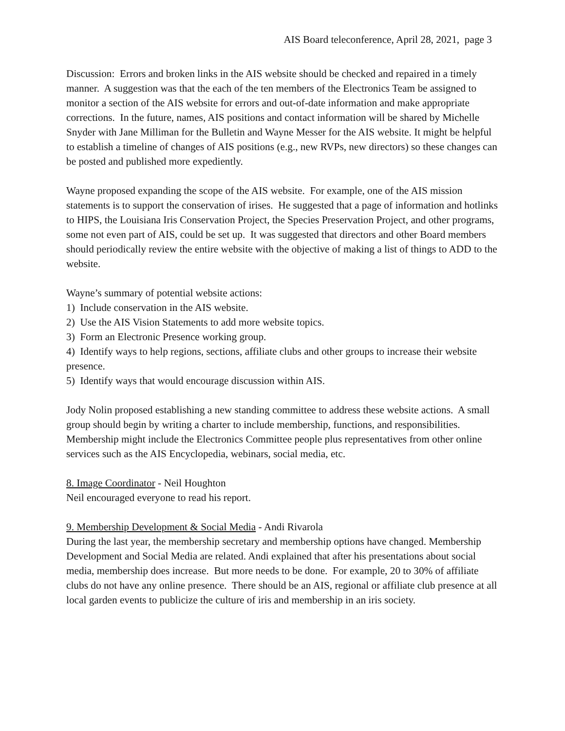AIS Board teleconference, April 28, 2021, page 3
Discussion: Errors and broken links in the AIS website should be checked and repaired in a timely manner. A suggestion was that the each of the ten members of the Electronics Team be assigned to monitor a section of the AIS website for errors and out-of-date information and make appropriate corrections. In the future, names, AIS positions and contact information will be shared by Michelle Snyder with Jane Milliman for the Bulletin and Wayne Messer for the AIS website. It might be helpful to establish a timeline of changes of AIS positions (e.g., new RVPs, new directors) so these changes can be posted and published more expediently.
Wayne proposed expanding the scope of the AIS website. For example, one of the AIS mission statements is to support the conservation of irises. He suggested that a page of information and hotlinks to HIPS, the Louisiana Iris Conservation Project, the Species Preservation Project, and other programs, some not even part of AIS, could be set up. It was suggested that directors and other Board members should periodically review the entire website with the objective of making a list of things to ADD to the website.
Wayne’s summary of potential website actions:
1) Include conservation in the AIS website.
2) Use the AIS Vision Statements to add more website topics.
3) Form an Electronic Presence working group.
4) Identify ways to help regions, sections, affiliate clubs and other groups to increase their website presence.
5) Identify ways that would encourage discussion within AIS.
Jody Nolin proposed establishing a new standing committee to address these website actions. A small group should begin by writing a charter to include membership, functions, and responsibilities. Membership might include the Electronics Committee people plus representatives from other online services such as the AIS Encyclopedia, webinars, social media, etc.
8. Image Coordinator - Neil Houghton
Neil encouraged everyone to read his report.
9. Membership Development & Social Media - Andi Rivarola
During the last year, the membership secretary and membership options have changed. Membership Development and Social Media are related. Andi explained that after his presentations about social media, membership does increase. But more needs to be done. For example, 20 to 30% of affiliate clubs do not have any online presence. There should be an AIS, regional or affiliate club presence at all local garden events to publicize the culture of iris and membership in an iris society.